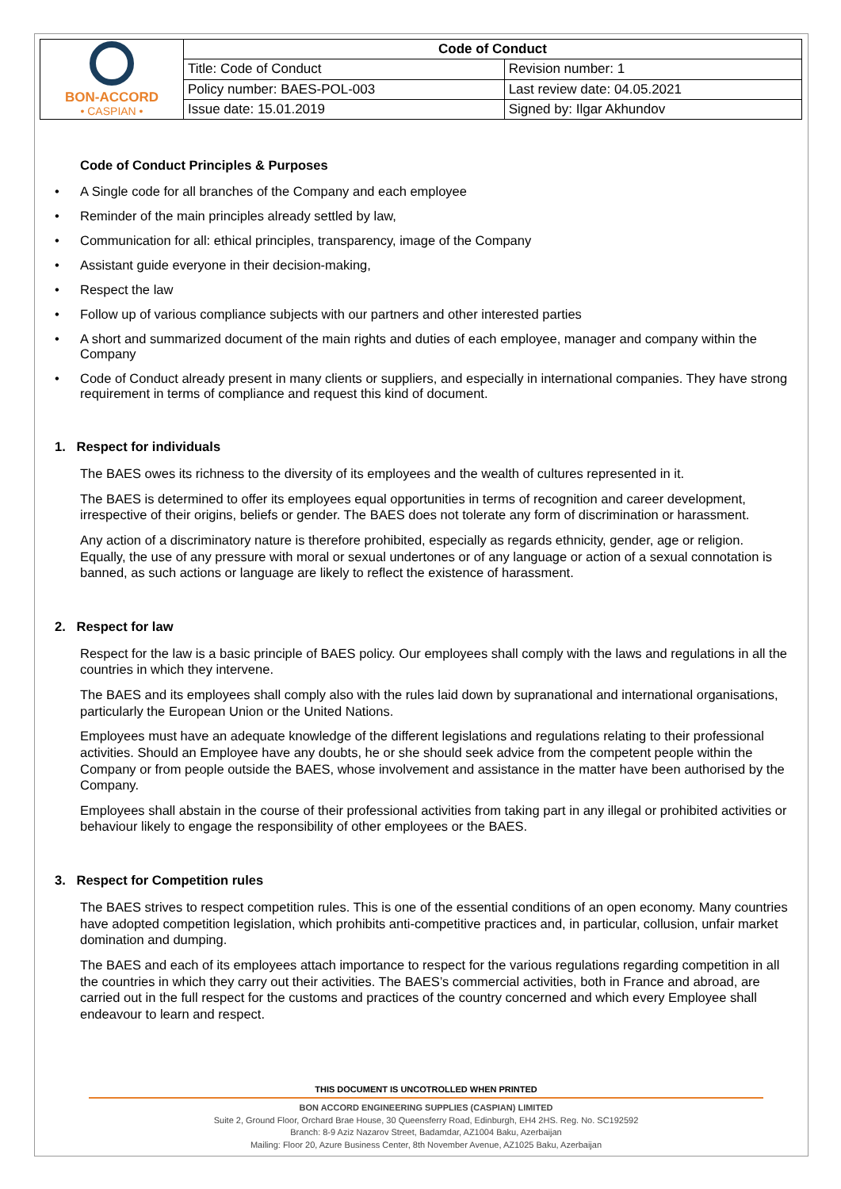| BON-ACCORD • CASPIAN • | Code of Conduct | |
| | Title: Code of Conduct | Revision number: 1 |
| | Policy number: BAES-POL-003 | Last review date: 04.05.2021 |
| | Issue date: 15.01.2019 | Signed by: Ilgar Akhundov |
Code of Conduct Principles & Purposes
• A Single code for all branches of the Company and each employee
• Reminder of the main principles already settled by law,
• Communication for all: ethical principles, transparency, image of the Company
• Assistant guide everyone in their decision-making,
• Respect the law
• Follow up of various compliance subjects with our partners and other interested parties
• A short and summarized document of the main rights and duties of each employee, manager and company within the Company
• Code of Conduct already present in many clients or suppliers, and especially in international companies. They have strong requirement in terms of compliance and request this kind of document.
1. Respect for individuals
The BAES owes its richness to the diversity of its employees and the wealth of cultures represented in it.
The BAES is determined to offer its employees equal opportunities in terms of recognition and career development, irrespective of their origins, beliefs or gender. The BAES does not tolerate any form of discrimination or harassment.
Any action of a discriminatory nature is therefore prohibited, especially as regards ethnicity, gender, age or religion. Equally, the use of any pressure with moral or sexual undertones or of any language or action of a sexual connotation is banned, as such actions or language are likely to reflect the existence of harassment.
2. Respect for law
Respect for the law is a basic principle of BAES policy. Our employees shall comply with the laws and regulations in all the countries in which they intervene.
The BAES and its employees shall comply also with the rules laid down by supranational and international organisations, particularly the European Union or the United Nations.
Employees must have an adequate knowledge of the different legislations and regulations relating to their professional activities. Should an Employee have any doubts, he or she should seek advice from the competent people within the Company or from people outside the BAES, whose involvement and assistance in the matter have been authorised by the Company.
Employees shall abstain in the course of their professional activities from taking part in any illegal or prohibited activities or behaviour likely to engage the responsibility of other employees or the BAES.
3. Respect for Competition rules
The BAES strives to respect competition rules. This is one of the essential conditions of an open economy. Many countries have adopted competition legislation, which prohibits anti-competitive practices and, in particular, collusion, unfair market domination and dumping.
The BAES and each of its employees attach importance to respect for the various regulations regarding competition in all the countries in which they carry out their activities. The BAES’s commercial activities, both in France and abroad, are carried out in the full respect for the customs and practices of the country concerned and which every Employee shall endeavour to learn and respect.
THIS DOCUMENT IS UNCOTROLLED WHEN PRINTED
BON ACCORD ENGINEERING SUPPLIES (CASPIAN) LIMITED
Suite 2, Ground Floor, Orchard Brae House, 30 Queensferry Road, Edinburgh, EH4 2HS. Reg. No. SC192592
Branch: 8-9 Aziz Nazarov Street, Badamdar, AZ1004 Baku, Azerbaijan
Mailing: Floor 20, Azure Business Center, 8th November Avenue, AZ1025 Baku, Azerbaijan